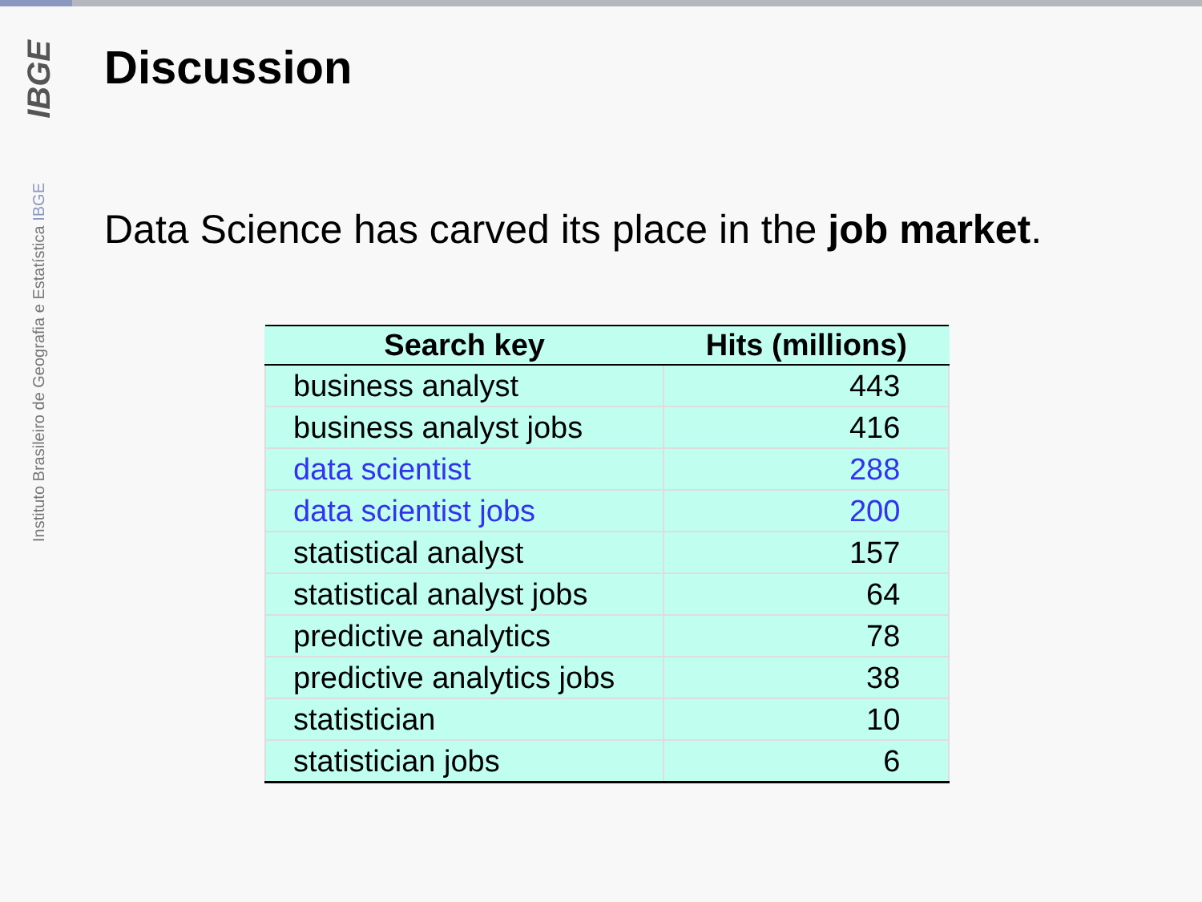IBGE
Instituto Brasileiro de Geografia e Estatística IBGE
Discussion
Data Science has carved its place in the job market.
| Search key | Hits (millions) |
| --- | --- |
| business analyst | 443 |
| business analyst jobs | 416 |
| data scientist | 288 |
| data scientist jobs | 200 |
| statistical analyst | 157 |
| statistical analyst jobs | 64 |
| predictive analytics | 78 |
| predictive analytics jobs | 38 |
| statistician | 10 |
| statistician jobs | 6 |